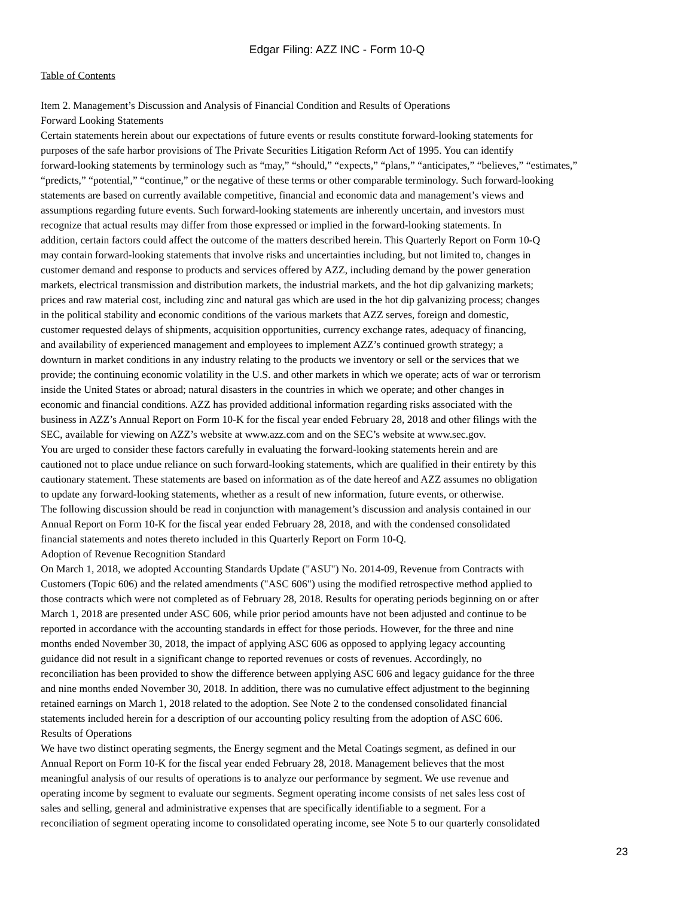Edgar Filing: AZZ INC - Form 10-Q
Table of Contents
Item 2. Management’s Discussion and Analysis of Financial Condition and Results of Operations
Forward Looking Statements
Certain statements herein about our expectations of future events or results constitute forward-looking statements for
purposes of the safe harbor provisions of The Private Securities Litigation Reform Act of 1995. You can identify
forward-looking statements by terminology such as “may,” “should,” “expects,” “plans,” “anticipates,” “believes,” “estimates,”
“predicts,” “potential,” “continue,” or the negative of these terms or other comparable terminology. Such forward-looking
statements are based on currently available competitive, financial and economic data and management’s views and
assumptions regarding future events. Such forward-looking statements are inherently uncertain, and investors must
recognize that actual results may differ from those expressed or implied in the forward-looking statements. In
addition, certain factors could affect the outcome of the matters described herein. This Quarterly Report on Form 10-Q
may contain forward-looking statements that involve risks and uncertainties including, but not limited to, changes in
customer demand and response to products and services offered by AZZ, including demand by the power generation
markets, electrical transmission and distribution markets, the industrial markets, and the hot dip galvanizing markets;
prices and raw material cost, including zinc and natural gas which are used in the hot dip galvanizing process; changes
in the political stability and economic conditions of the various markets that AZZ serves, foreign and domestic,
customer requested delays of shipments, acquisition opportunities, currency exchange rates, adequacy of financing,
and availability of experienced management and employees to implement AZZ’s continued growth strategy; a
downturn in market conditions in any industry relating to the products we inventory or sell or the services that we
provide; the continuing economic volatility in the U.S. and other markets in which we operate; acts of war or terrorism
inside the United States or abroad; natural disasters in the countries in which we operate; and other changes in
economic and financial conditions. AZZ has provided additional information regarding risks associated with the
business in AZZ’s Annual Report on Form 10-K for the fiscal year ended February 28, 2018 and other filings with the
SEC, available for viewing on AZZ’s website at www.azz.com and on the SEC’s website at www.sec.gov.
You are urged to consider these factors carefully in evaluating the forward-looking statements herein and are
cautioned not to place undue reliance on such forward-looking statements, which are qualified in their entirety by this
cautionary statement. These statements are based on information as of the date hereof and AZZ assumes no obligation
to update any forward-looking statements, whether as a result of new information, future events, or otherwise.
The following discussion should be read in conjunction with management’s discussion and analysis contained in our
Annual Report on Form 10-K for the fiscal year ended February 28, 2018, and with the condensed consolidated
financial statements and notes thereto included in this Quarterly Report on Form 10-Q.
Adoption of Revenue Recognition Standard
On March 1, 2018, we adopted Accounting Standards Update ("ASU") No. 2014-09, Revenue from Contracts with
Customers (Topic 606) and the related amendments ("ASC 606") using the modified retrospective method applied to
those contracts which were not completed as of February 28, 2018. Results for operating periods beginning on or after
March 1, 2018 are presented under ASC 606, while prior period amounts have not been adjusted and continue to be
reported in accordance with the accounting standards in effect for those periods. However, for the three and nine
months ended November 30, 2018, the impact of applying ASC 606 as opposed to applying legacy accounting
guidance did not result in a significant change to reported revenues or costs of revenues. Accordingly, no
reconciliation has been provided to show the difference between applying ASC 606 and legacy guidance for the three
and nine months ended November 30, 2018. In addition, there was no cumulative effect adjustment to the beginning
retained earnings on March 1, 2018 related to the adoption. See Note 2 to the condensed consolidated financial
statements included herein for a description of our accounting policy resulting from the adoption of ASC 606.
Results of Operations
We have two distinct operating segments, the Energy segment and the Metal Coatings segment, as defined in our
Annual Report on Form 10-K for the fiscal year ended February 28, 2018. Management believes that the most
meaningful analysis of our results of operations is to analyze our performance by segment. We use revenue and
operating income by segment to evaluate our segments. Segment operating income consists of net sales less cost of
sales and selling, general and administrative expenses that are specifically identifiable to a segment. For a
reconciliation of segment operating income to consolidated operating income, see Note 5 to our quarterly consolidated
23